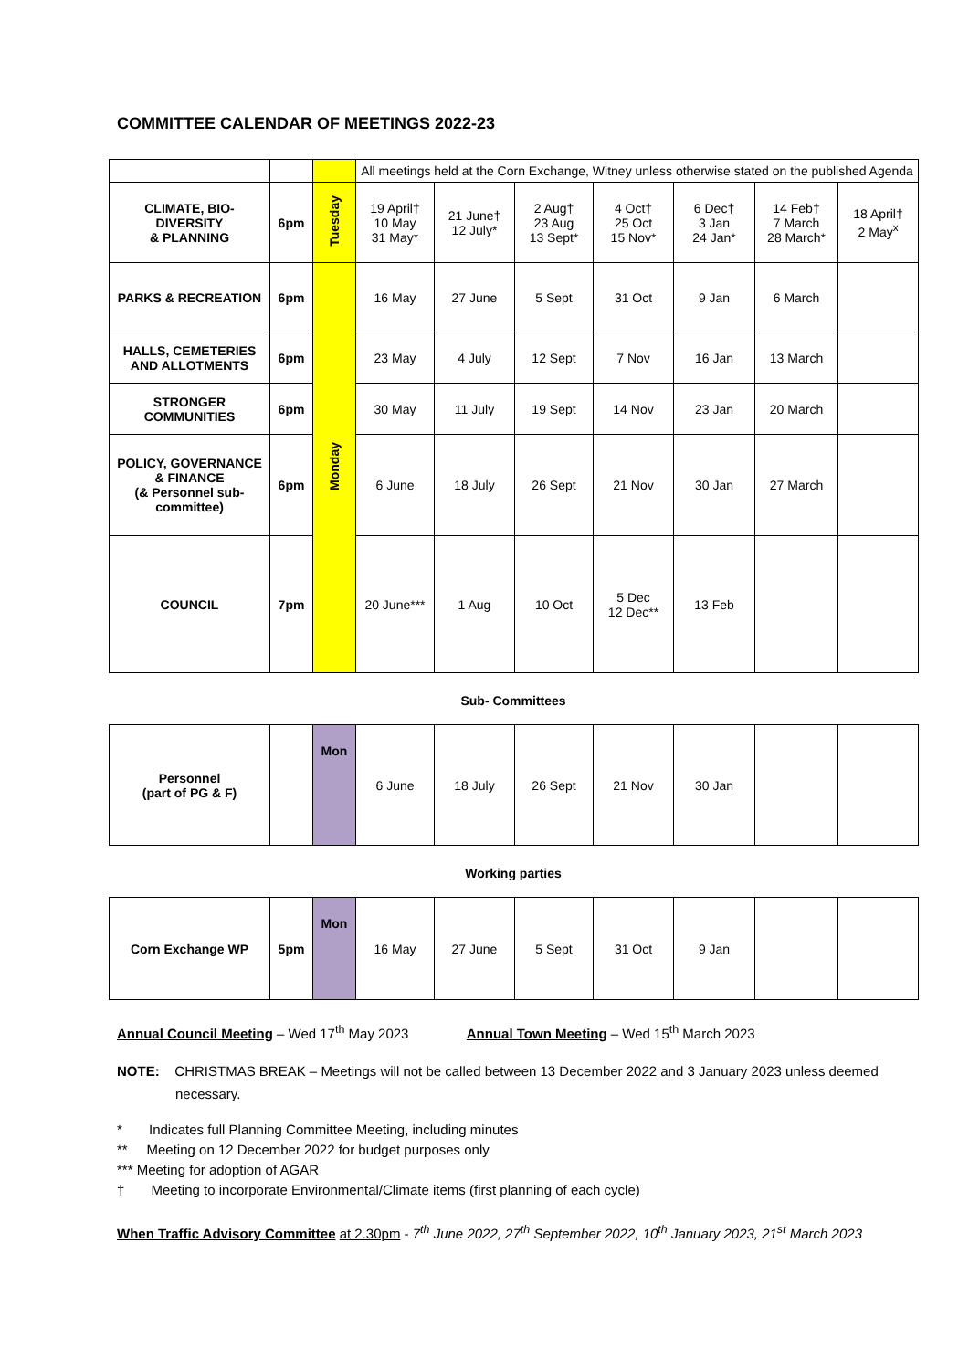COMMITTEE CALENDAR OF MEETINGS 2022-23
| | | | All meetings held at the Corn Exchange, Witney unless otherwise stated on the published Agenda | | | | | | |
| CLIMATE, BIO-DIVERSITY & PLANNING | 6pm | Tuesday | 19 April† 10 May 31 May* | 21 June† 12 July* | 2 Aug† 23 Aug 13 Sept* | 4 Oct† 25 Oct 15 Nov* | 6 Dec† 3 Jan 24 Jan* | 14 Feb† 7 March 28 March* | 18 April† 2 May<sup>x</sup> |
| PARKS & RECREATION | 6pm | Monday | 16 May | 27 June | 5 Sept | 31 Oct | 9 Jan | 6 March | |
| HALLS, CEMETERIES AND ALLOTMENTS | 6pm | | 23 May | 4 July | 12 Sept | 7 Nov | 16 Jan | 13 March | |
| STRONGER COMMUNITIES | 6pm | | 30 May | 11 July | 19 Sept | 14 Nov | 23 Jan | 20 March | |
| POLICY, GOVERNANCE & FINANCE (& Personnel sub-committee) | 6pm | | 6 June | 18 July | 26 Sept | 21 Nov | 30 Jan | 27 March | |
| COUNCIL | 7pm | | 20 June*** | 1 Aug | 10 Oct | 5 Dec 12 Dec** | 13 Feb | | |
Sub- Committees
| Personnel (part of PG & F) | | Mon | 6 June | 18 July | 26 Sept | 21 Nov | 30 Jan | | |
Working parties
| Corn Exchange WP | 5pm | Mon | 16 May | 27 June | 5 Sept | 31 Oct | 9 Jan | | |
Annual Council Meeting – Wed 17<sup>th</sup> May 2023 Annual Town Meeting – Wed 15<sup>th</sup> March 2023
NOTE: CHRISTMAS BREAK – Meetings will not be called between 13 December 2022 and 3 January 2023 unless deemed necessary.
* Indicates full Planning Committee Meeting, including minutes
** Meeting on 12 December 2022 for budget purposes only
*** Meeting for adoption of AGAR
† Meeting to incorporate Environmental/Climate items (first planning of each cycle)
When Traffic Advisory Committee at 2.30pm - 7<sup>th</sup> June 2022, 27<sup>th</sup> September 2022, 10<sup>th</sup> January 2023, 21<sup>st</sup> March 2023